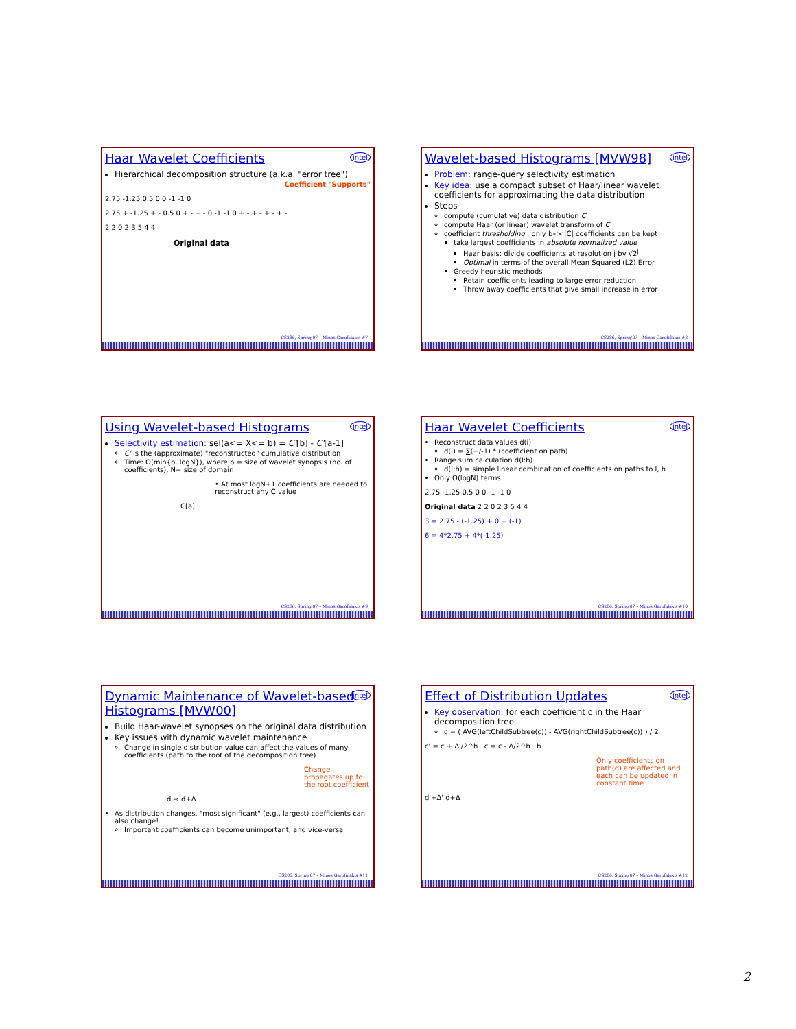intel
Haar Wavelet Coefficients
Hierarchical decomposition structure (a.k.a. "error tree")
Coefficient "Supports"
2.75 -1.25 0.5 0 0 -1 -1 0
2.75 + -1.25 + - 0.5 0 + - + - 0 -1 -1 0 + - + - + - + -
2 2 0 2 3 5 4 4
Original data
CS286, Spring'07 – Minos Garofalakis #7
intel
Wavelet-based Histograms [MVW98]
Problem: range-query selectivity estimation
Key idea: use a compact subset of Haar/linear wavelet coefficients for approximating the data distribution
Steps
compute (cumulative) data distribution C
compute Haar (or linear) wavelet transform of C
coefficient thresholding : only b<<|C| coefficients can be kept
take largest coefficients in absolute normalized value
Haar basis: divide coefficients at resolution j by √2<sup>j</sup>
Optimal in terms of the overall Mean Squared (L2) Error
Greedy heuristic methods
Retain coefficients leading to large error reduction
Throw away coefficients that give small increase in error
CS286, Spring'07 – Minos Garofalakis #8
intel
Using Wavelet-based Histograms
Selectivity estimation: sel(a<= X<= b) = C'[b] - C'[a-1]
C' is the (approximate) "reconstructed" cumulative distribution
Time: O(min{b, logN}), where b = size of wavelet synopsis (no. of coefficients), N= size of domain
• At most logN+1 coefficients are needed to reconstruct any C value
C[a]
CS286, Spring'07 – Minos Garofalakis #9
intel
Haar Wavelet Coefficients
Reconstruct data values d(i)
d(i) = ∑(+/-1) * (coefficient on path)
Range sum calculation d(l:h)
d(l:h) = simple linear combination of coefficients on paths to l, h
Only O(logN) terms
2.75 -1.25 0.5 0 0 -1 -1 0
Original data 2 2 0 2 3 5 4 4
3 = 2.75 - (-1.25) + 0 + (-1)
6 = 4*2.75 + 4*(-1.25)
CS286, Spring'07 – Minos Garofalakis #10
intel
Dynamic Maintenance of Wavelet-based Histograms [MVW00]
Build Haar-wavelet synopses on the original data distribution
Key issues with dynamic wavelet maintenance
Change in single distribution value can affect the values of many coefficients (path to the root of the decomposition tree)
Change propagates up to the root coefficient
d ⇨ d+Δ
As distribution changes, "most significant" (e.g., largest) coefficients can also change!
Important coefficients can become unimportant, and vice-versa
CS286, Spring'07 – Minos Garofalakis #11
intel
Effect of Distribution Updates
Key observation: for each coefficient c in the Haar decomposition tree
c = ( AVG(leftChildSubtree(c)) - AVG(rightChildSubtree(c)) ) / 2
c' = c + Δ'/2^h c = c - Δ/2^h h
Only coefficients on path(d) are affected and each can be updated in constant time
d'+Δ' d+Δ
CS286, Spring'07 – Minos Garofalakis #12
2